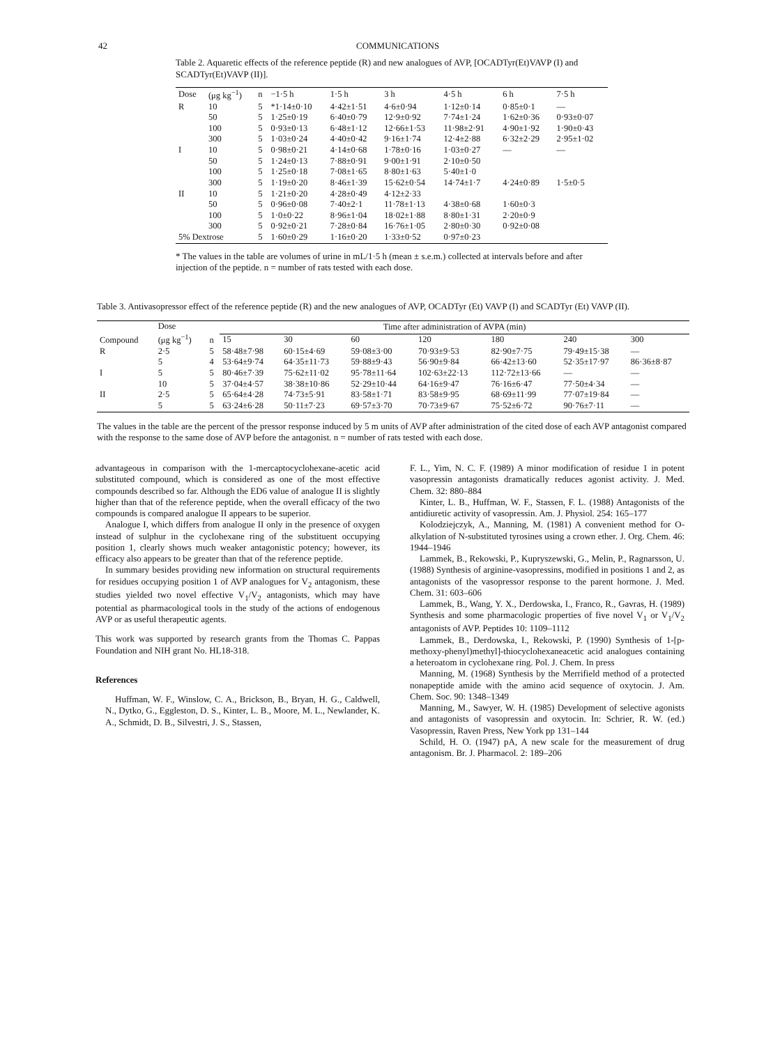42 COMMUNICATIONS
Table 2. Aquaretic effects of the reference peptide (R) and new analogues of AVP, [OCADTyr(Et)VAVP (I) and SCADTyr(Et)VAVP (II)].
| Dose | (μg kg<sup>−1</sup>) | n | −1·5 h | 1·5 h | 3 h | 4·5 h | 6 h | 7·5 h |
| --- | --- | --- | --- | --- | --- | --- | --- | --- |
| R | 10 | 5 | *1·14±0·10 | 4·42±1·51 | 4·6±0·94 | 1·12±0·14 | 0·85±0·1 | — |
| | 50 | 5 | 1·25±0·19 | 6·40±0·79 | 12·9±0·92 | 7·74±1·24 | 1·62±0·36 | 0·93±0·07 |
| | 100 | 5 | 0·93±0·13 | 6·48±1·12 | 12·66±1·53 | 11·98±2·91 | 4·90±1·92 | 1·90±0·43 |
| | 300 | 5 | 1·03±0·24 | 4·40±0·42 | 9·16±1·74 | 12·4±2·88 | 6·32±2·29 | 2·95±1·02 |
| I | 10 | 5 | 0·98±0·21 | 4·14±0·68 | 1·78±0·16 | 1·03±0·27 | — | — |
| | 50 | 5 | 1·24±0·13 | 7·88±0·91 | 9·00±1·91 | 2·10±0·50 | | |
| | 100 | 5 | 1·25±0·18 | 7·08±1·65 | 8·80±1·63 | 5·40±1·0 | | |
| | 300 | 5 | 1·19±0·20 | 8·46±1·39 | 15·62±0·54 | 14·74±1·7 | 4·24±0·89 | 1·5±0·5 |
| II | 10 | 5 | 1·21±0·20 | 4·28±0·49 | 4·12±2·33 | | | |
| | 50 | 5 | 0·96±0·08 | 7·40±2·1 | 11·78±1·13 | 4·38±0·68 | 1·60±0·3 | |
| | 100 | 5 | 1·0±0·22 | 8·96±1·04 | 18·02±1·88 | 8·80±1·31 | 2·20±0·9 | |
| | 300 | 5 | 0·92±0·21 | 7·28±0·84 | 16·76±1·05 | 2·80±0·30 | 0·92±0·08 | |
| 5% Dextrose | | 5 | 1·60±0·29 | 1·16±0·20 | 1·33±0·52 | 0·97±0·23 | | |
* The values in the table are volumes of urine in mL/1·5 h (mean ± s.e.m.) collected at intervals before and after injection of the peptide. n = number of rats tested with each dose.
Table 3. Antivasopressor effect of the reference peptide (R) and the new analogues of AVP, OCADTyr (Et) VAVP (I) and SCADTyr (Et) VAVP (II).
| Compound | Dose (μg kg<sup>−1</sup>) | n | Time after administration of AVPA (min) | | | | | | |
| --- | --- | --- | --- | --- | --- | --- | --- | --- | --- |
| | | | 15 | 30 | 60 | 120 | 180 | 240 | 300 |
| R | 2·5 | 5 | 58·48±7·98 | 60·15±4·69 | 59·08±3·00 | 70·93±9·53 | 82·90±7·75 | 79·49±15·38 | — |
| | 5 | 4 | 53·64±9·74 | 64·35±11·73 | 59·88±9·43 | 56·90±9·84 | 66·42±13·60 | 52·35±17·97 | 86·36±8·87 |
| I | 5 | 5 | 80·46±7·39 | 75·62±11·02 | 95·78±11·64 | 102·63±22·13 | 112·72±13·66 | — | — |
| | 10 | 5 | 37·04±4·57 | 38·38±10·86 | 52·29±10·44 | 64·16±9·47 | 76·16±6·47 | 77·50±4·34 | — |
| II | 2·5 | 5 | 65·64±4·28 | 74·73±5·91 | 83·58±1·71 | 83·58±9·95 | 68·69±11·99 | 77·07±19·84 | — |
| | 5 | 5 | 63·24±6·28 | 50·11±7·23 | 69·57±3·70 | 70·73±9·67 | 75·52±6·72 | 90·76±7·11 | — |
The values in the table are the percent of the pressor response induced by 5 m units of AVP after administration of the cited dose of each AVP antagonist compared with the response to the same dose of AVP before the antagonist. n = number of rats tested with each dose.
advantageous in comparison with the 1-mercaptocyclohexane-acetic acid substituted compound, which is considered as one of the most effective compounds described so far. Although the ED6 value of analogue II is slightly higher than that of the reference peptide, when the overall efficacy of the two compounds is compared analogue II appears to be superior.
Analogue I, which differs from analogue II only in the presence of oxygen instead of sulphur in the cyclohexane ring of the substituent occupying position 1, clearly shows much weaker antagonistic potency; however, its efficacy also appears to be greater than that of the reference peptide.
In summary besides providing new information on structural requirements for residues occupying position 1 of AVP analogues for V<sub>2</sub> antagonism, these studies yielded two novel effective V<sub>1</sub>/V<sub>2</sub> antagonists, which may have potential as pharmacological tools in the study of the actions of endogenous AVP or as useful therapeutic agents.
This work was supported by research grants from the Thomas C. Pappas Foundation and NIH grant No. HL18-318.
References
Huffman, W. F., Winslow, C. A., Brickson, B., Bryan, H. G., Caldwell, N., Dytko, G., Eggleston, D. S., Kinter, L. B., Moore, M. L., Newlander, K. A., Schmidt, D. B., Silvestri, J. S., Stassen,
F. L., Yim, N. C. F. (1989) A minor modification of residue 1 in potent vasopressin antagonists dramatically reduces agonist activity. J. Med. Chem. 32: 880–884
Kinter, L. B., Huffman, W. F., Stassen, F. L. (1988) Antagonists of the antidiuretic activity of vasopressin. Am. J. Physiol. 254: 165–177
Kolodziejczyk, A., Manning, M. (1981) A convenient method for O-alkylation of N-substituted tyrosines using a crown ether. J. Org. Chem. 46: 1944–1946
Lammek, B., Rekowski, P., Kupryszewski, G., Melin, P., Ragnarsson, U. (1988) Synthesis of arginine-vasopressins, modified in positions 1 and 2, as antagonists of the vasopressor response to the parent hormone. J. Med. Chem. 31: 603–606
Lammek, B., Wang, Y. X., Derdowska, I., Franco, R., Gavras, H. (1989) Synthesis and some pharmacologic properties of five novel V<sub>1</sub> or V<sub>1</sub>/V<sub>2</sub> antagonists of AVP. Peptides 10: 1109–1112
Lammek, B., Derdowska, I., Rekowski, P. (1990) Synthesis of 1-[p-methoxy-phenyl)methyl]-thiocyclohexaneacetic acid analogues containing a heteroatom in cyclohexane ring. Pol. J. Chem. In press
Manning, M. (1968) Synthesis by the Merrifield method of a protected nonapeptide amide with the amino acid sequence of oxytocin. J. Am. Chem. Soc. 90: 1348–1349
Manning, M., Sawyer, W. H. (1985) Development of selective agonists and antagonists of vasopressin and oxytocin. In: Schrier, R. W. (ed.) Vasopressin, Raven Press, New York pp 131–144
Schild, H. O. (1947) pA, A new scale for the measurement of drug antagonism. Br. J. Pharmacol. 2: 189–206